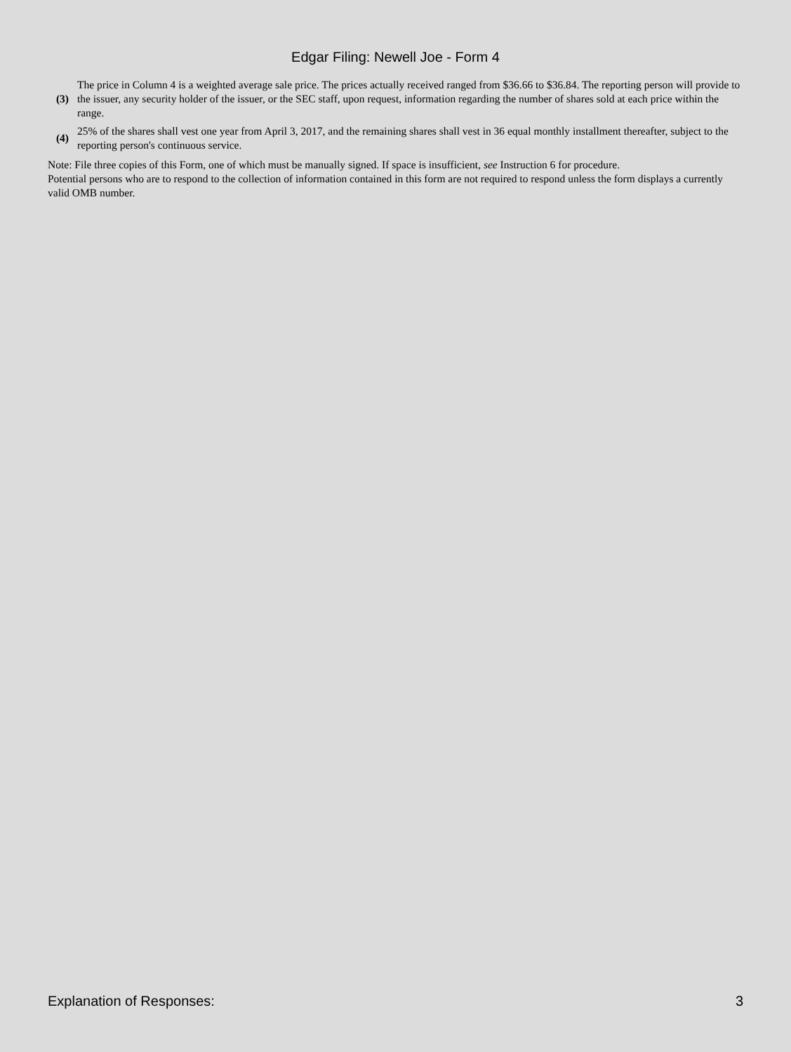Edgar Filing: Newell Joe - Form 4
| (3) | The price in Column 4 is a weighted average sale price. The prices actually received ranged from $36.66 to $36.84. The reporting person will provide to the issuer, any security holder of the issuer, or the SEC staff, upon request, information regarding the number of shares sold at each price within the range. |
| (4) | 25% of the shares shall vest one year from April 3, 2017, and the remaining shares shall vest in 36 equal monthly installment thereafter, subject to the reporting person's continuous service. |
Note: File three copies of this Form, one of which must be manually signed. If space is insufficient, see Instruction 6 for procedure.
Potential persons who are to respond to the collection of information contained in this form are not required to respond unless the form displays a currently valid OMB number.
Explanation of Responses: 3